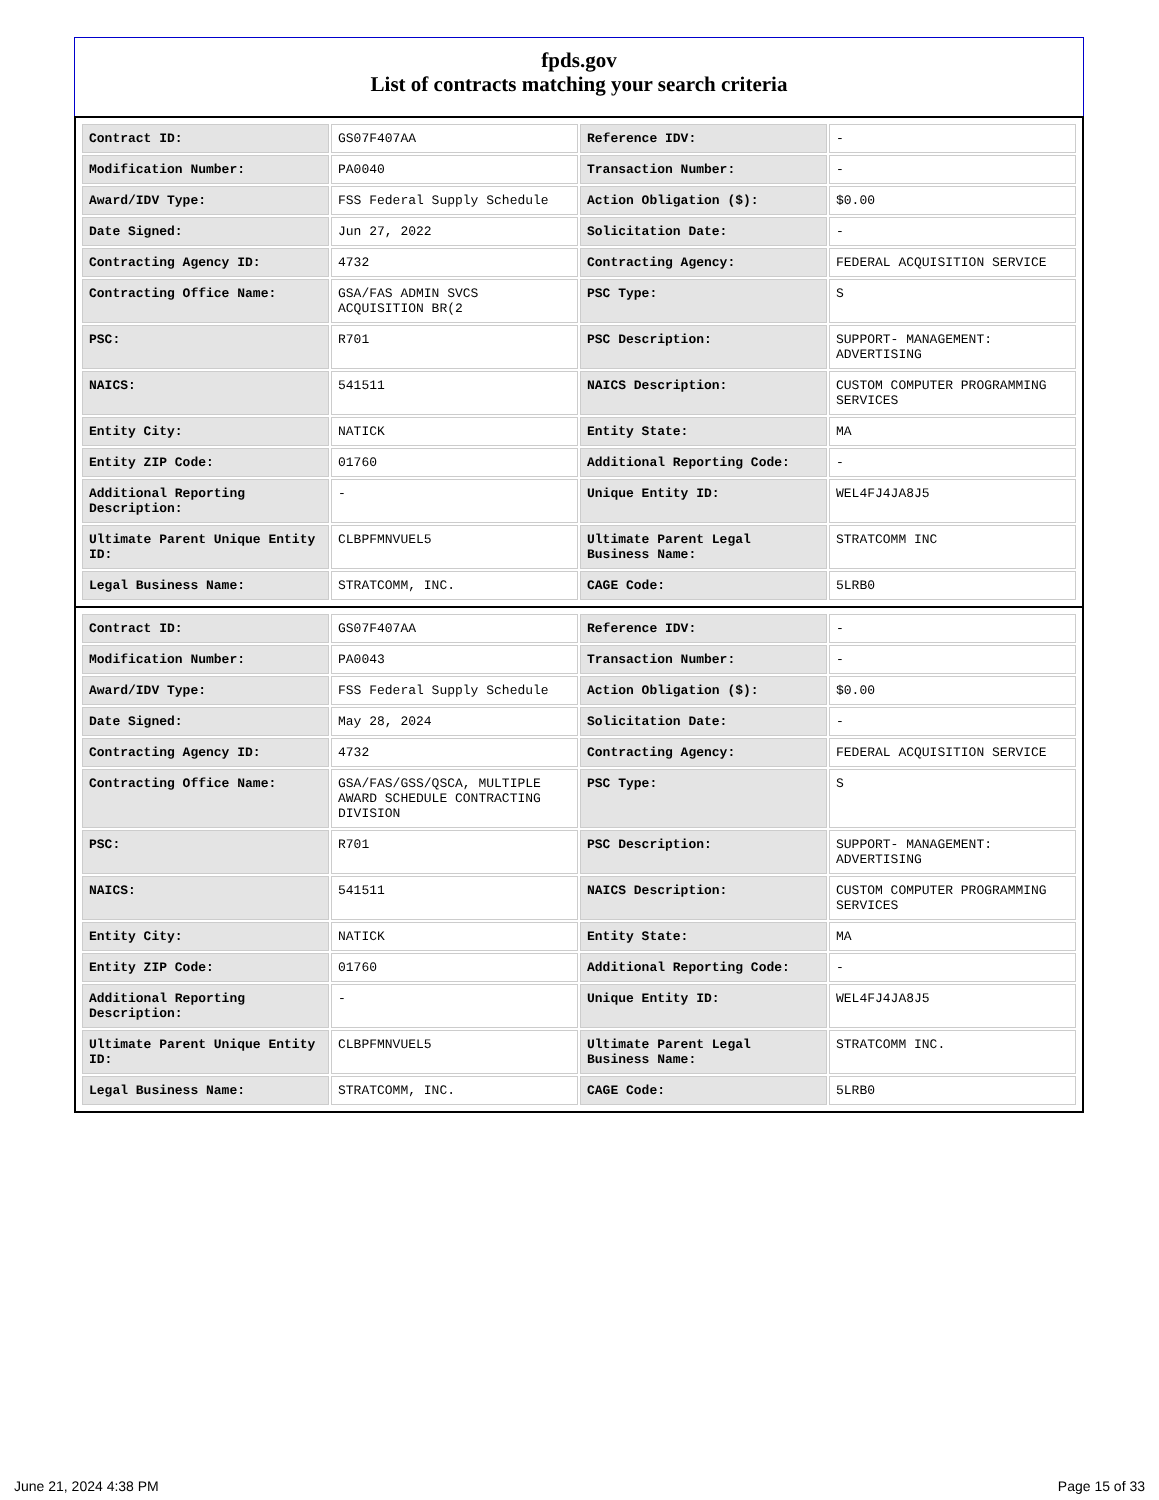fpds.gov
List of contracts matching your search criteria
| Contract ID: | GS07F407AA | Reference IDV: | - |
| Modification Number: | PA0040 | Transaction Number: | - |
| Award/IDV Type: | FSS Federal Supply Schedule | Action Obligation ($): | $0.00 |
| Date Signed: | Jun 27, 2022 | Solicitation Date: | - |
| Contracting Agency ID: | 4732 | Contracting Agency: | FEDERAL ACQUISITION SERVICE |
| Contracting Office Name: | GSA/FAS ADMIN SVCS ACQUISITION BR(2 | PSC Type: | S |
| PSC: | R701 | PSC Description: | SUPPORT- MANAGEMENT: ADVERTISING |
| NAICS: | 541511 | NAICS Description: | CUSTOM COMPUTER PROGRAMMING SERVICES |
| Entity City: | NATICK | Entity State: | MA |
| Entity ZIP Code: | 01760 | Additional Reporting Code: | - |
| Additional Reporting Description: | - | Unique Entity ID: | WEL4FJ4JA8J5 |
| Ultimate Parent Unique Entity ID: | CLBPFMNVUEL5 | Ultimate Parent Legal Business Name: | STRATCOMM INC |
| Legal Business Name: | STRATCOMM, INC. | CAGE Code: | 5LRB0 |
| Contract ID: | GS07F407AA | Reference IDV: | - |
| Modification Number: | PA0043 | Transaction Number: | - |
| Award/IDV Type: | FSS Federal Supply Schedule | Action Obligation ($): | $0.00 |
| Date Signed: | May 28, 2024 | Solicitation Date: | - |
| Contracting Agency ID: | 4732 | Contracting Agency: | FEDERAL ACQUISITION SERVICE |
| Contracting Office Name: | GSA/FAS/GSS/QSCA, MULTIPLE AWARD SCHEDULE CONTRACTING DIVISION | PSC Type: | S |
| PSC: | R701 | PSC Description: | SUPPORT- MANAGEMENT: ADVERTISING |
| NAICS: | 541511 | NAICS Description: | CUSTOM COMPUTER PROGRAMMING SERVICES |
| Entity City: | NATICK | Entity State: | MA |
| Entity ZIP Code: | 01760 | Additional Reporting Code: | - |
| Additional Reporting Description: | - | Unique Entity ID: | WEL4FJ4JA8J5 |
| Ultimate Parent Unique Entity ID: | CLBPFMNVUEL5 | Ultimate Parent Legal Business Name: | STRATCOMM INC. |
| Legal Business Name: | STRATCOMM, INC. | CAGE Code: | 5LRB0 |
June 21, 2024 4:38 PM Page 15 of 33